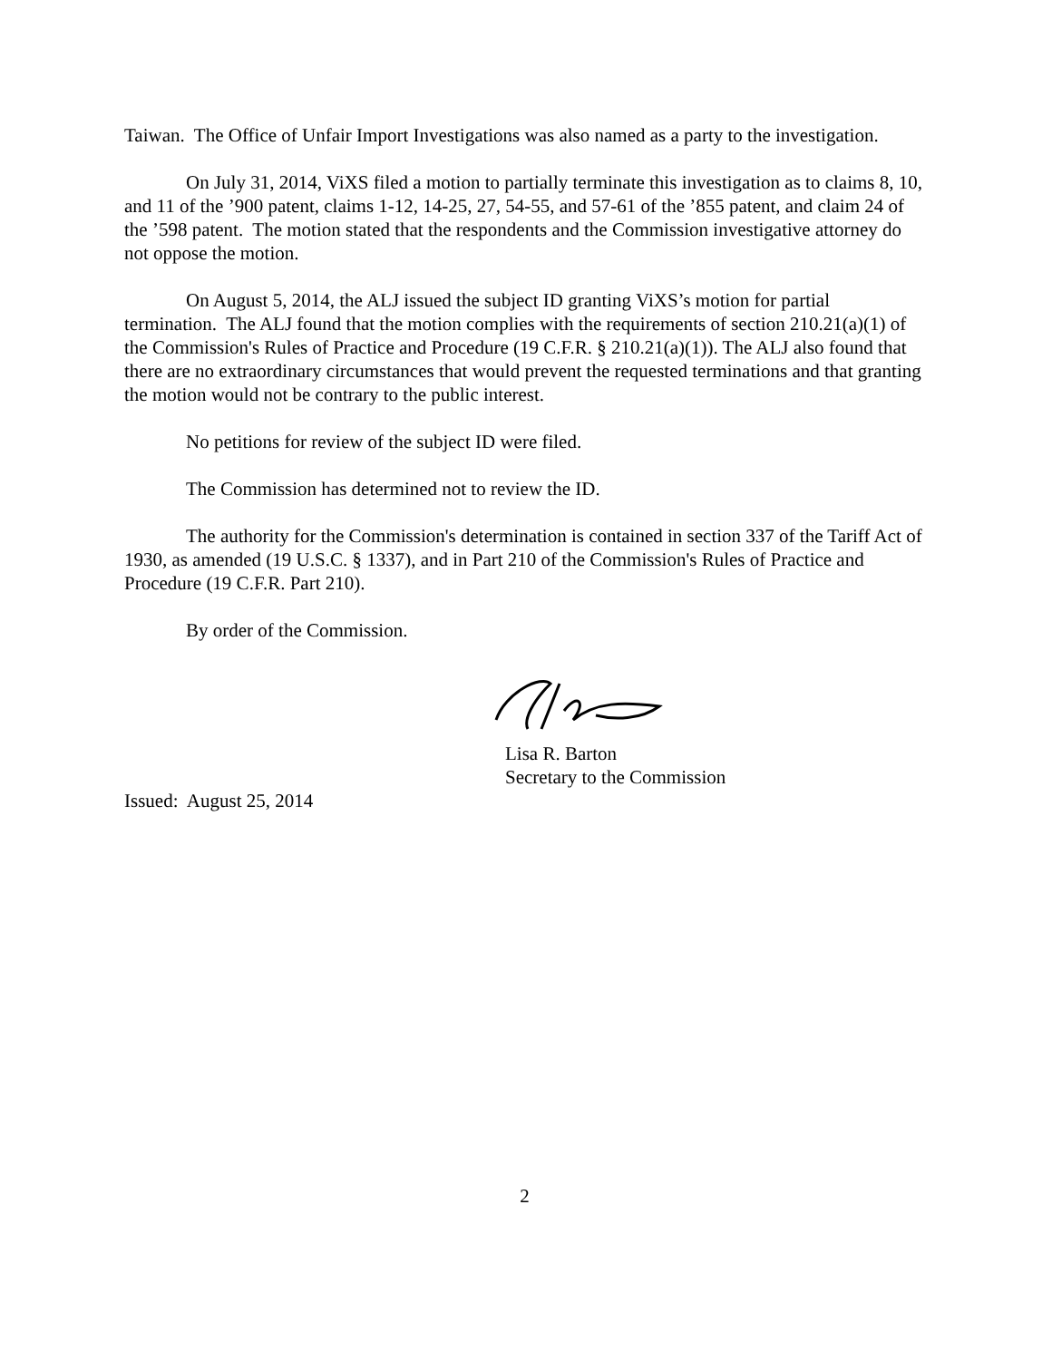Taiwan. The Office of Unfair Import Investigations was also named as a party to the investigation.
On July 31, 2014, ViXS filed a motion to partially terminate this investigation as to claims 8, 10, and 11 of the ’900 patent, claims 1-12, 14-25, 27, 54-55, and 57-61 of the ’855 patent, and claim 24 of the ’598 patent. The motion stated that the respondents and the Commission investigative attorney do not oppose the motion.
On August 5, 2014, the ALJ issued the subject ID granting ViXS’s motion for partial termination. The ALJ found that the motion complies with the requirements of section 210.21(a)(1) of the Commission's Rules of Practice and Procedure (19 C.F.R. § 210.21(a)(1)). The ALJ also found that there are no extraordinary circumstances that would prevent the requested terminations and that granting the motion would not be contrary to the public interest.
No petitions for review of the subject ID were filed.
The Commission has determined not to review the ID.
The authority for the Commission's determination is contained in section 337 of the Tariff Act of 1930, as amended (19 U.S.C. § 1337), and in Part 210 of the Commission's Rules of Practice and Procedure (19 C.F.R. Part 210).
By order of the Commission.
Lisa R. Barton
Secretary to the Commission
Issued: August 25, 2014
2